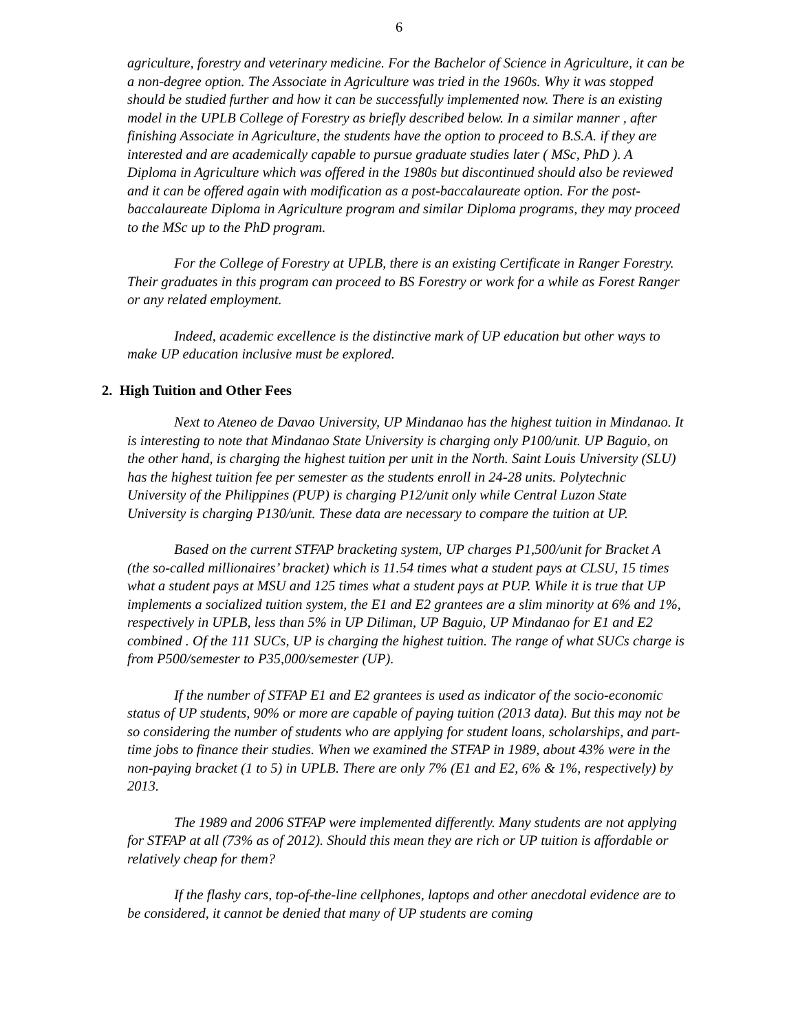6
agriculture, forestry and veterinary medicine. For the Bachelor of Science in Agriculture, it can be a non-degree option. The Associate in Agriculture was tried in the 1960s. Why it was stopped should be studied further and how it can be successfully implemented now. There is an existing model in the UPLB College of Forestry as briefly described below. In a similar manner , after finishing Associate in Agriculture, the students have the option to proceed to B.S.A. if they are interested and are academically capable to pursue graduate studies later ( MSc, PhD ). A Diploma in Agriculture which was offered in the 1980s but discontinued should also be reviewed and it can be offered again with modification as a post-baccalaureate option. For the post-baccalaureate Diploma in Agriculture program and similar Diploma programs, they may proceed to the MSc up to the PhD program.
For the College of Forestry at UPLB, there is an existing Certificate in Ranger Forestry. Their graduates in this program can proceed to BS Forestry or work for a while as Forest Ranger or any related employment.
Indeed, academic excellence is the distinctive mark of UP education but other ways to make UP education inclusive must be explored.
2. High Tuition and Other Fees
Next to Ateneo de Davao University, UP Mindanao has the highest tuition in Mindanao. It is interesting to note that Mindanao State University is charging only P100/unit. UP Baguio, on the other hand, is charging the highest tuition per unit in the North. Saint Louis University (SLU) has the highest tuition fee per semester as the students enroll in 24-28 units. Polytechnic University of the Philippines (PUP) is charging P12/unit only while Central Luzon State University is charging P130/unit. These data are necessary to compare the tuition at UP.
Based on the current STFAP bracketing system, UP charges P1,500/unit for Bracket A (the so-called millionaires’ bracket) which is 11.54 times what a student pays at CLSU, 15 times what a student pays at MSU and 125 times what a student pays at PUP. While it is true that UP implements a socialized tuition system, the E1 and E2 grantees are a slim minority at 6% and 1%, respectively in UPLB, less than 5% in UP Diliman, UP Baguio, UP Mindanao for E1 and E2 combined . Of the 111 SUCs, UP is charging the highest tuition. The range of what SUCs charge is from P500/semester to P35,000/semester (UP).
If the number of STFAP E1 and E2 grantees is used as indicator of the socio-economic status of UP students, 90% or more are capable of paying tuition (2013 data). But this may not be so considering the number of students who are applying for student loans, scholarships, and part-time jobs to finance their studies. When we examined the STFAP in 1989, about 43% were in the non-paying bracket (1 to 5) in UPLB. There are only 7% (E1 and E2, 6% & 1%, respectively) by 2013.
The 1989 and 2006 STFAP were implemented differently. Many students are not applying for STFAP at all (73% as of 2012). Should this mean they are rich or UP tuition is affordable or relatively cheap for them?
If the flashy cars, top-of-the-line cellphones, laptops and other anecdotal evidence are to be considered, it cannot be denied that many of UP students are coming